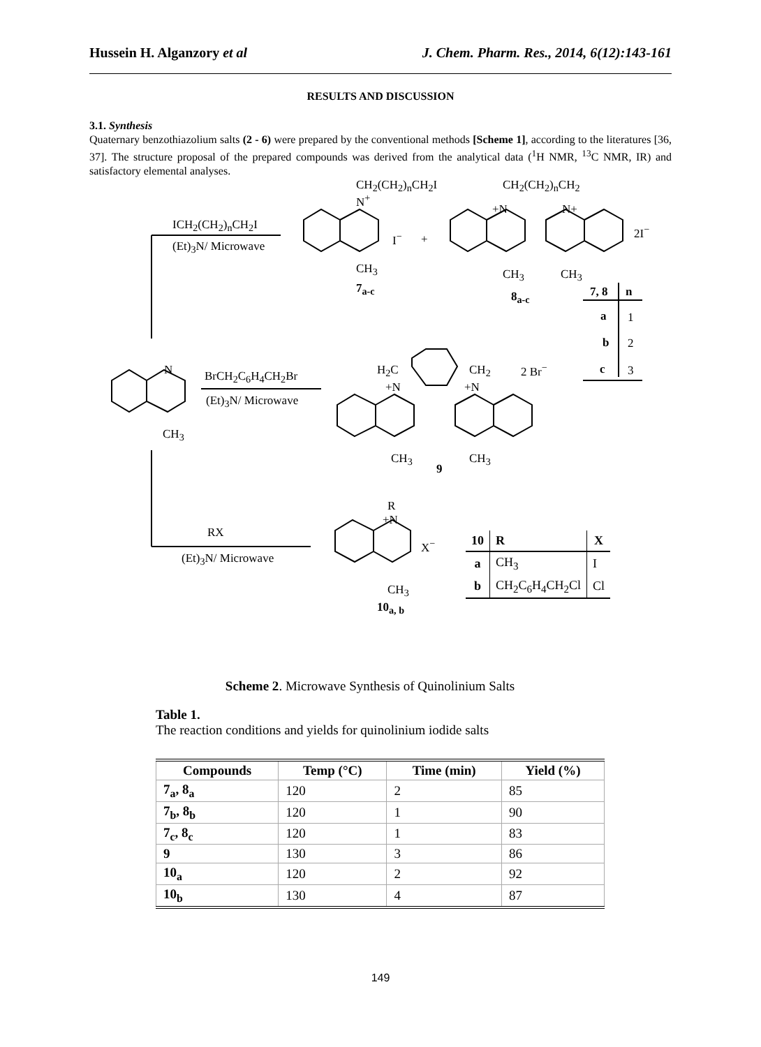Hussein H. Alganzory et al J. Chem. Pharm. Res., 2014, 6(12):143-161
RESULTS AND DISCUSSION
3.1. Synthesis
Quaternary benzothiazolium salts (2 - 6) were prepared by the conventional methods [Scheme 1], according to the literatures [36, 37]. The structure proposal of the prepared compounds was derived from the analytical data (<sup>1</sup>H NMR, <sup>13</sup>C NMR, IR) and satisfactory elemental analyses.
ICH<sub>2</sub>(CH<sub>2</sub>)<sub>n</sub>CH<sub>2</sub>I
(Et)<sub>3</sub>N/ Microwave
CH<sub>2</sub>(CH<sub>2</sub>)<sub>n</sub>CH<sub>2</sub>I
N<sup>+</sup>
I<sup>−</sup> +
CH<sub>3</sub>
7<sub>a-c</sub>
CH<sub>2</sub>(CH<sub>2</sub>)<sub>n</sub>CH<sub>2</sub>
+N N+
2I<sup>−</sup>
CH<sub>3</sub> CH<sub>3</sub>
8<sub>a-c</sub> 7, 8 n
a 1
b 2
c 3 N
CH<sub>3</sub>
BrCH<sub>2</sub>C<sub>6</sub>H<sub>4</sub>CH<sub>2</sub>Br
(Et)<sub>3</sub>N/ Microwave
H<sub>2</sub>C CH<sub>2</sub> 2 Br<sup>−</sup>
+N +N
CH<sub>3</sub> CH<sub>3</sub>
9
RX
(Et)<sub>3</sub>N/ Microwave
R
+N
X<sup>−</sup>
CH<sub>3</sub>
10<sub>a, b</sub>
| 10 | R | X |
| --- | --- | --- |
| a | CH<sub>3</sub> | I |
| b | CH<sub>2</sub>C<sub>6</sub>H<sub>4</sub>CH<sub>2</sub>Cl | Cl |
Scheme 2. Microwave Synthesis of Quinolinium Salts
Table 1.
The reaction conditions and yields for quinolinium iodide salts
| Compounds | Temp (°C) | Time (min) | Yield (%) |
| --- | --- | --- | --- |
| 7<sub>a</sub>, 8<sub>a</sub> | 120 | 2 | 85 |
| 7<sub>b</sub>, 8<sub>b</sub> | 120 | 1 | 90 |
| 7<sub>c</sub>, 8<sub>c</sub> | 120 | 1 | 83 |
| 9 | 130 | 3 | 86 |
| 10<sub>a</sub> | 120 | 2 | 92 |
| 10<sub>b</sub> | 130 | 4 | 87 |
149